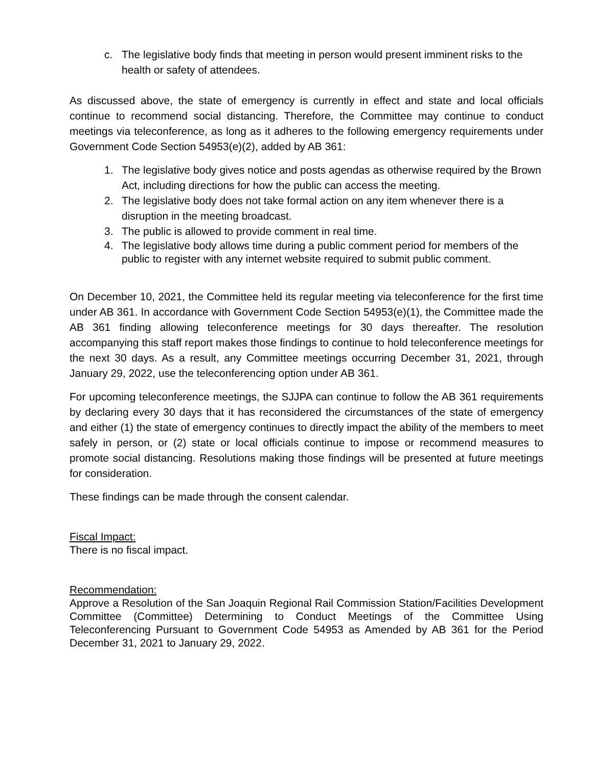c. The legislative body finds that meeting in person would present imminent risks to the health or safety of attendees.
As discussed above, the state of emergency is currently in effect and state and local officials continue to recommend social distancing. Therefore, the Committee may continue to conduct meetings via teleconference, as long as it adheres to the following emergency requirements under Government Code Section 54953(e)(2), added by AB 361:
1. The legislative body gives notice and posts agendas as otherwise required by the Brown Act, including directions for how the public can access the meeting.
2. The legislative body does not take formal action on any item whenever there is a disruption in the meeting broadcast.
3. The public is allowed to provide comment in real time.
4. The legislative body allows time during a public comment period for members of the public to register with any internet website required to submit public comment.
On December 10, 2021, the Committee held its regular meeting via teleconference for the first time under AB 361. In accordance with Government Code Section 54953(e)(1), the Committee made the AB 361 finding allowing teleconference meetings for 30 days thereafter. The resolution accompanying this staff report makes those findings to continue to hold teleconference meetings for the next 30 days. As a result, any Committee meetings occurring December 31, 2021, through January 29, 2022, use the teleconferencing option under AB 361.
For upcoming teleconference meetings, the SJJPA can continue to follow the AB 361 requirements by declaring every 30 days that it has reconsidered the circumstances of the state of emergency and either (1) the state of emergency continues to directly impact the ability of the members to meet safely in person, or (2) state or local officials continue to impose or recommend measures to promote social distancing. Resolutions making those findings will be presented at future meetings for consideration.
These findings can be made through the consent calendar.
Fiscal Impact:
There is no fiscal impact.
Recommendation:
Approve a Resolution of the San Joaquin Regional Rail Commission Station/Facilities Development Committee (Committee) Determining to Conduct Meetings of the Committee Using Teleconferencing Pursuant to Government Code 54953 as Amended by AB 361 for the Period December 31, 2021 to January 29, 2022.